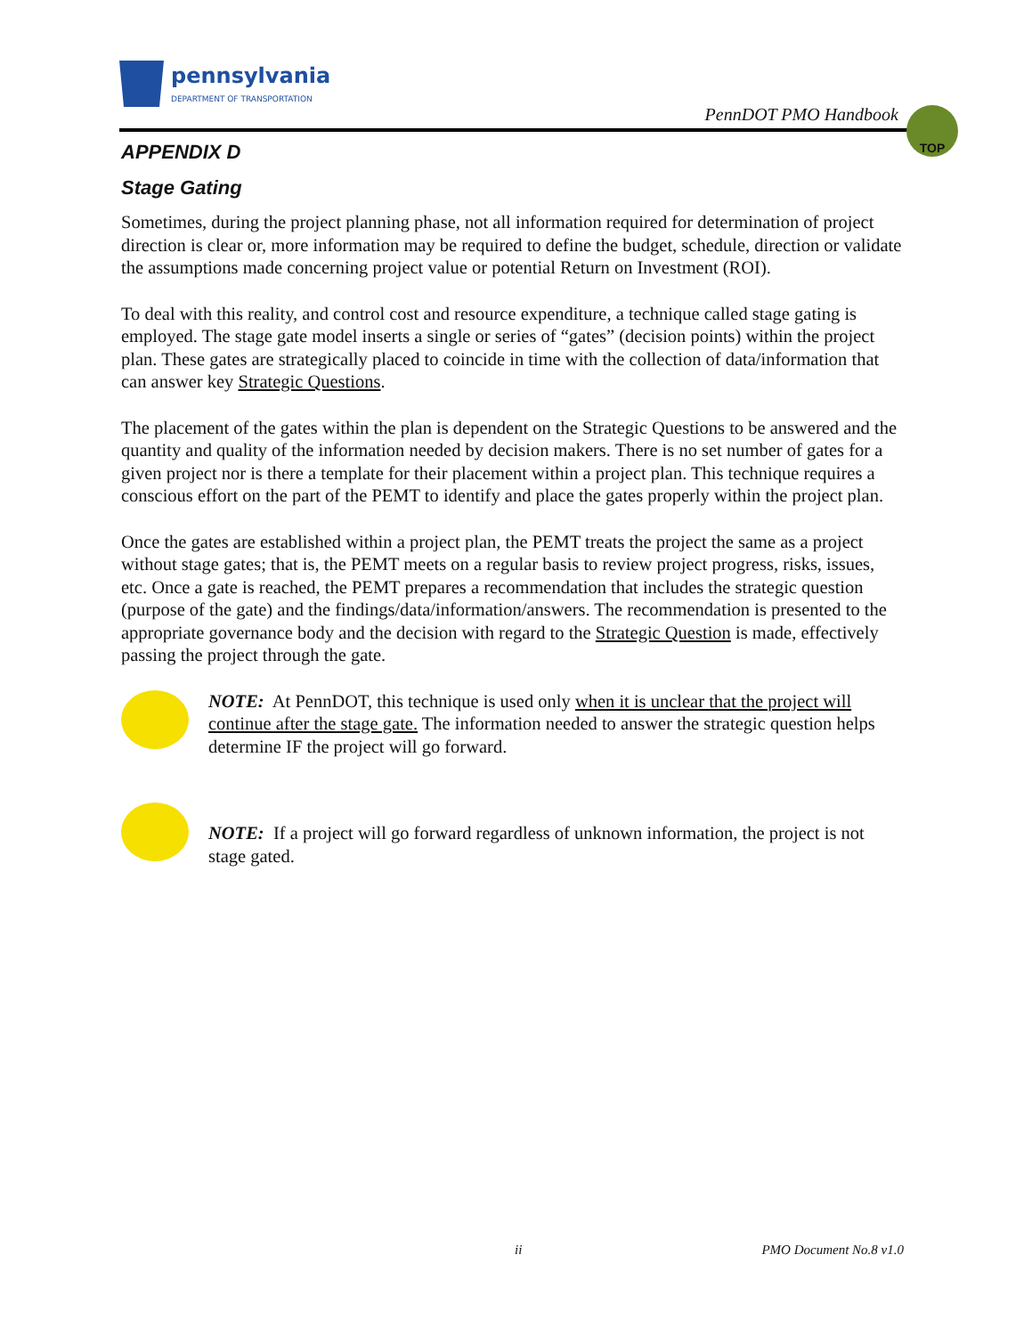pennsylvania
DEPARTMENT OF TRANSPORTATION
PennDOT PMO Handbook
TOP
APPENDIX D
Stage Gating
Sometimes, during the project planning phase, not all information required for determination of project direction is clear or, more information may be required to define the budget, schedule, direction or validate the assumptions made concerning project value or potential Return on Investment (ROI).
To deal with this reality, and control cost and resource expenditure, a technique called stage gating is employed. The stage gate model inserts a single or series of “gates” (decision points) within the project plan. These gates are strategically placed to coincide in time with the collection of data/information that can answer key Strategic Questions.
The placement of the gates within the plan is dependent on the Strategic Questions to be answered and the quantity and quality of the information needed by decision makers. There is no set number of gates for a given project nor is there a template for their placement within a project plan. This technique requires a conscious effort on the part of the PEMT to identify and place the gates properly within the project plan.
Once the gates are established within a project plan, the PEMT treats the project the same as a project without stage gates; that is, the PEMT meets on a regular basis to review project progress, risks, issues, etc. Once a gate is reached, the PEMT prepares a recommendation that includes the strategic question (purpose of the gate) and the findings/data/information/answers. The recommendation is presented to the appropriate governance body and the decision with regard to the Strategic Question is made, effectively passing the project through the gate.
NOTE: At PennDOT, this technique is used only when it is unclear that the project will continue after the stage gate. The information needed to answer the strategic question helps determine IF the project will go forward.
NOTE: If a project will go forward regardless of unknown information, the project is not stage gated.
ii PMO Document No.8 v1.0